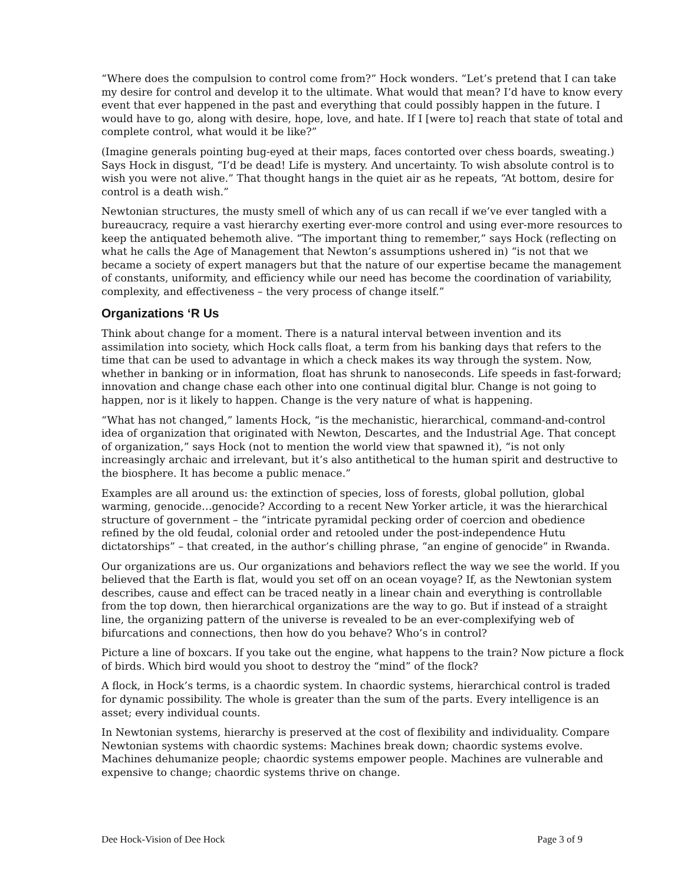“Where does the compulsion to control come from?” Hock wonders. “Let’s pretend that I can take my desire for control and develop it to the ultimate. What would that mean? I’d have to know every event that ever happened in the past and everything that could possibly happen in the future. I would have to go, along with desire, hope, love, and hate. If I [were to] reach that state of total and complete control, what would it be like?”
(Imagine generals pointing bug-eyed at their maps, faces contorted over chess boards, sweating.) Says Hock in disgust, “I’d be dead! Life is mystery. And uncertainty. To wish absolute control is to wish you were not alive.” That thought hangs in the quiet air as he repeats, “At bottom, desire for control is a death wish.”
Newtonian structures, the musty smell of which any of us can recall if we’ve ever tangled with a bureaucracy, require a vast hierarchy exerting ever-more control and using ever-more resources to keep the antiquated behemoth alive. “The important thing to remember,” says Hock (reflecting on what he calls the Age of Management that Newton’s assumptions ushered in) “is not that we became a society of expert managers but that the nature of our expertise became the management of constants, uniformity, and efficiency while our need has become the coordination of variability, complexity, and effectiveness – the very process of change itself.”
Organizations ‘R Us
Think about change for a moment. There is a natural interval between invention and its assimilation into society, which Hock calls float, a term from his banking days that refers to the time that can be used to advantage in which a check makes its way through the system. Now, whether in banking or in information, float has shrunk to nanoseconds. Life speeds in fast-forward; innovation and change chase each other into one continual digital blur. Change is not going to happen, nor is it likely to happen. Change is the very nature of what is happening.
“What has not changed,” laments Hock, “is the mechanistic, hierarchical, command-and-control idea of organization that originated with Newton, Descartes, and the Industrial Age. That concept of organization,” says Hock (not to mention the world view that spawned it), “is not only increasingly archaic and irrelevant, but it’s also antithetical to the human spirit and destructive to the biosphere. It has become a public menace.”
Examples are all around us: the extinction of species, loss of forests, global pollution, global warming, genocide…genocide? According to a recent New Yorker article, it was the hierarchical structure of government – the “intricate pyramidal pecking order of coercion and obedience refined by the old feudal, colonial order and retooled under the post-independence Hutu dictatorships” – that created, in the author’s chilling phrase, “an engine of genocide” in Rwanda.
Our organizations are us. Our organizations and behaviors reflect the way we see the world. If you believed that the Earth is flat, would you set off on an ocean voyage? If, as the Newtonian system describes, cause and effect can be traced neatly in a linear chain and everything is controllable from the top down, then hierarchical organizations are the way to go. But if instead of a straight line, the organizing pattern of the universe is revealed to be an ever-complexifying web of bifurcations and connections, then how do you behave? Who’s in control?
Picture a line of boxcars. If you take out the engine, what happens to the train? Now picture a flock of birds. Which bird would you shoot to destroy the “mind” of the flock?
A flock, in Hock’s terms, is a chaordic system. In chaordic systems, hierarchical control is traded for dynamic possibility. The whole is greater than the sum of the parts. Every intelligence is an asset; every individual counts.
In Newtonian systems, hierarchy is preserved at the cost of flexibility and individuality. Compare Newtonian systems with chaordic systems: Machines break down; chaordic systems evolve. Machines dehumanize people; chaordic systems empower people. Machines are vulnerable and expensive to change; chaordic systems thrive on change.
Dee Hock-Vision of Dee Hock Page 3 of 9